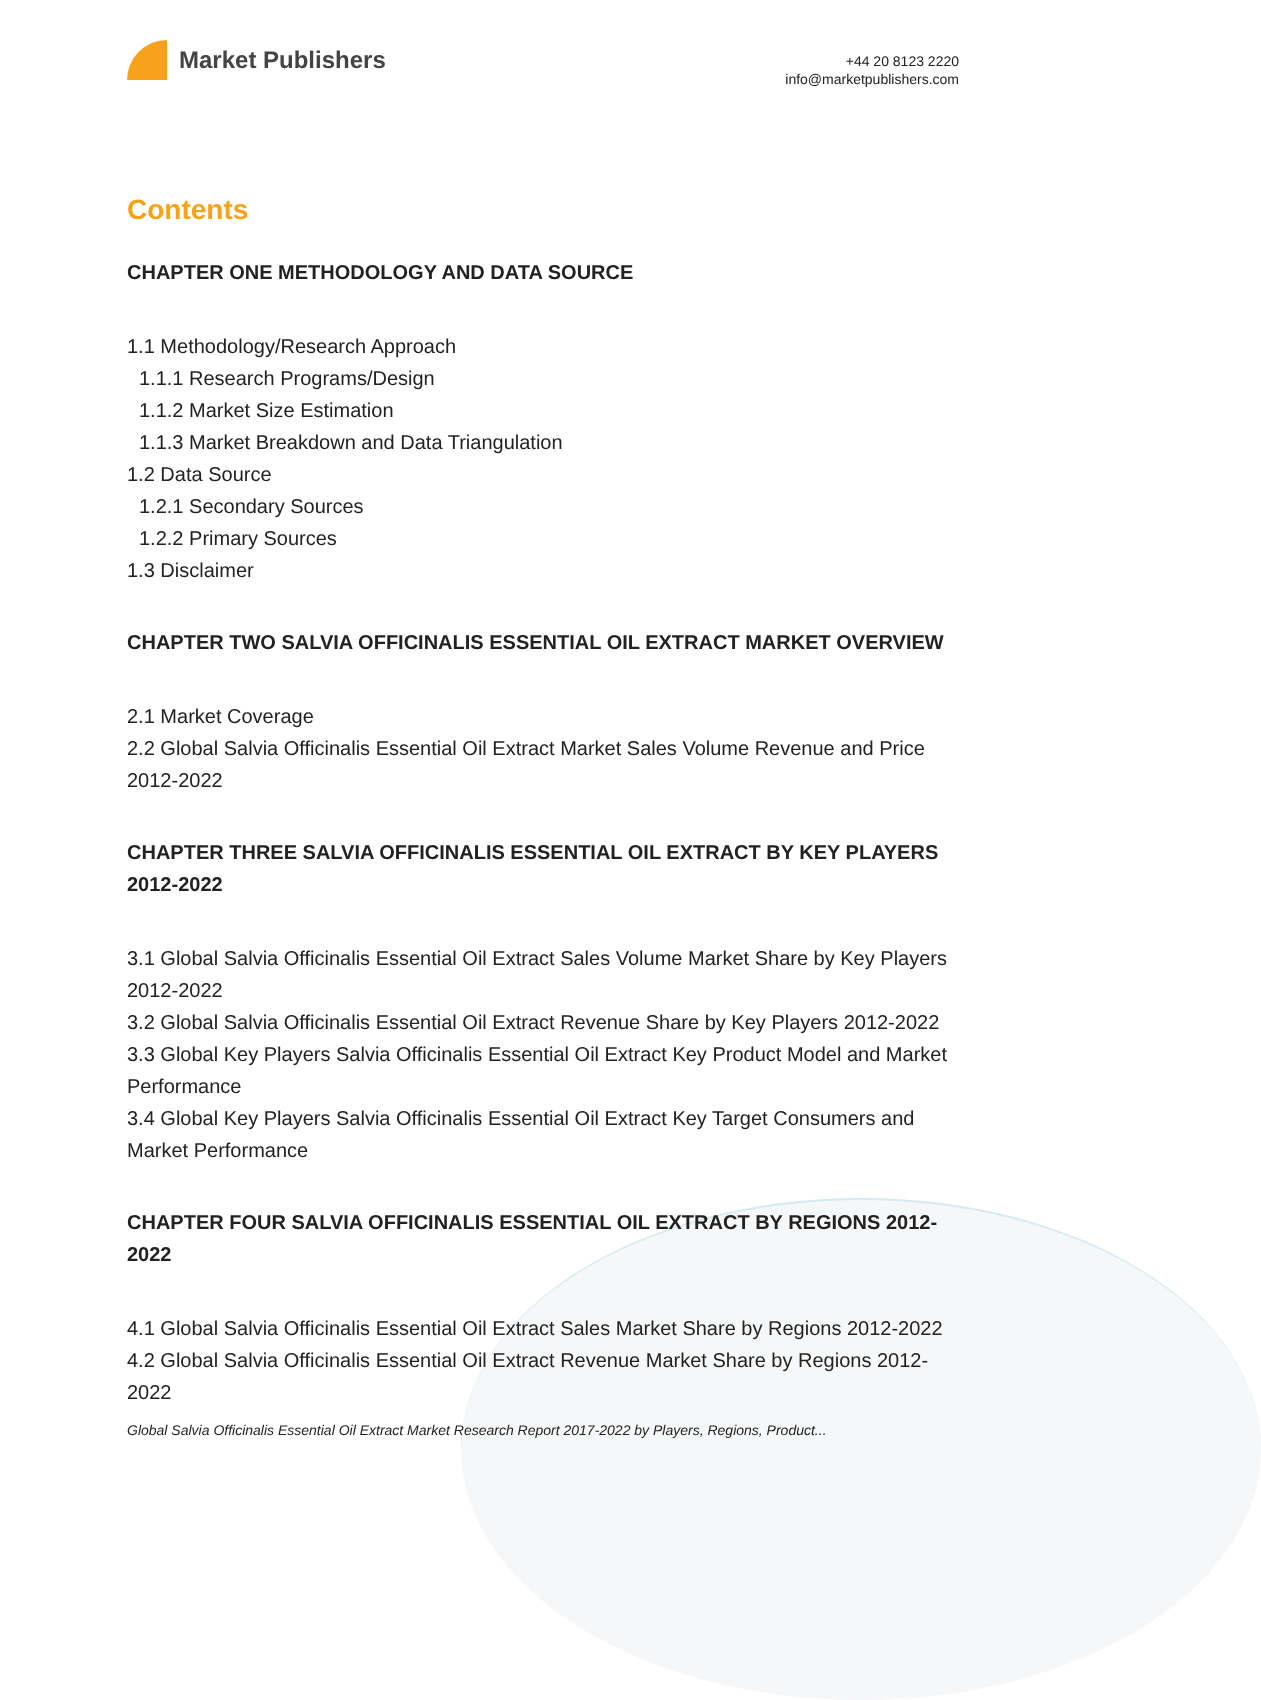Market Publishers
+44 20 8123 2220
info@marketpublishers.com
Contents
CHAPTER ONE METHODOLOGY AND DATA SOURCE
1.1 Methodology/Research Approach
1.1.1 Research Programs/Design
1.1.2 Market Size Estimation
1.1.3 Market Breakdown and Data Triangulation
1.2 Data Source
1.2.1 Secondary Sources
1.2.2 Primary Sources
1.3 Disclaimer
CHAPTER TWO SALVIA OFFICINALIS ESSENTIAL OIL EXTRACT MARKET OVERVIEW
2.1 Market Coverage
2.2 Global Salvia Officinalis Essential Oil Extract Market Sales Volume Revenue and Price 2012-2022
CHAPTER THREE SALVIA OFFICINALIS ESSENTIAL OIL EXTRACT BY KEY PLAYERS 2012-2022
3.1 Global Salvia Officinalis Essential Oil Extract Sales Volume Market Share by Key Players 2012-2022
3.2 Global Salvia Officinalis Essential Oil Extract Revenue Share by Key Players 2012-2022
3.3 Global Key Players Salvia Officinalis Essential Oil Extract Key Product Model and Market Performance
3.4 Global Key Players Salvia Officinalis Essential Oil Extract Key Target Consumers and Market Performance
CHAPTER FOUR SALVIA OFFICINALIS ESSENTIAL OIL EXTRACT BY REGIONS 2012-2022
4.1 Global Salvia Officinalis Essential Oil Extract Sales Market Share by Regions 2012-2022
4.2 Global Salvia Officinalis Essential Oil Extract Revenue Market Share by Regions 2012-2022
Global Salvia Officinalis Essential Oil Extract Market Research Report 2017-2022 by Players, Regions, Product...